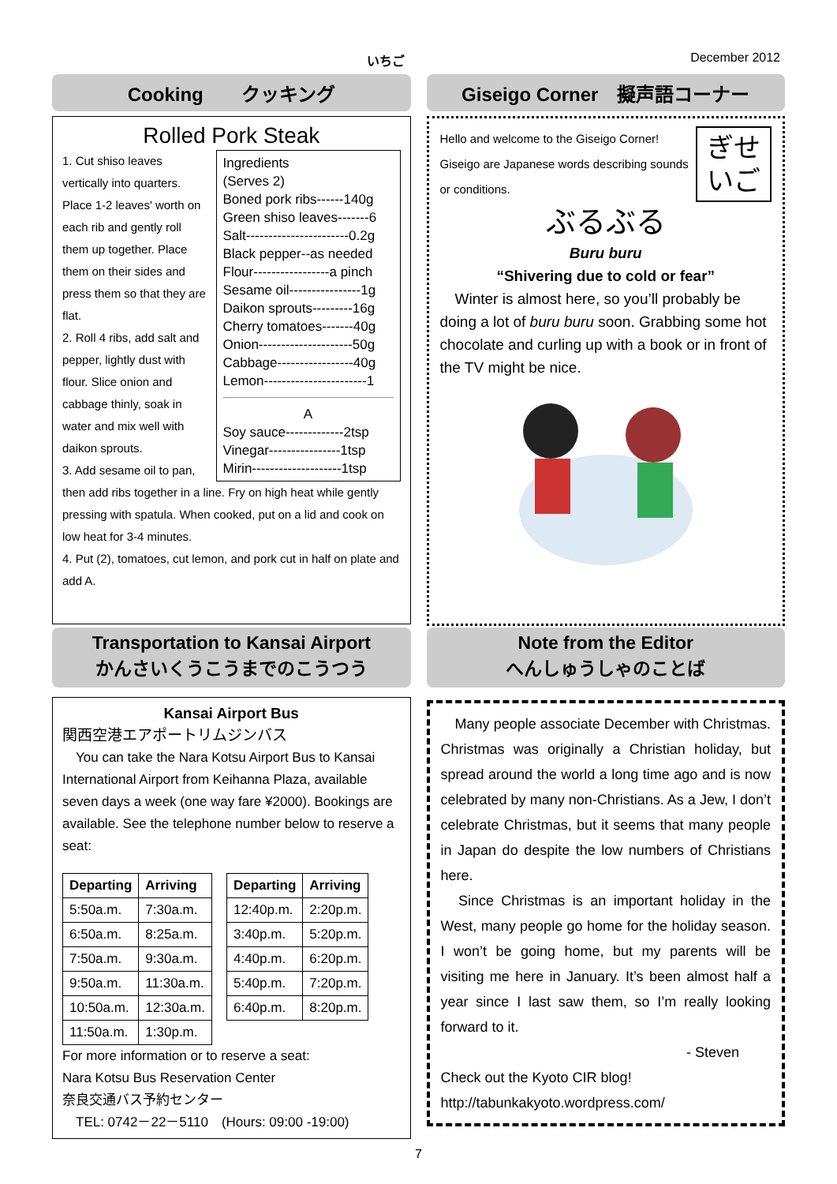いちご December 2012
Cooking　　クッキング
Rolled Pork Steak
Ingredients
(Serves 2)
Boned pork ribs------140g
Green shiso leaves-------6
Salt-----------------------0.2g
Black pepper--as needed
Flour-----------------a pinch
Sesame oil----------------1g
Daikon sprouts---------16g
Cherry tomatoes-------40g
Onion---------------------50g
Cabbage-----------------40g
Lemon-----------------------1
A
Soy sauce-------------2tsp
Vinegar----------------1tsp
Mirin--------------------1tsp
1. Cut shiso leaves vertically into quarters. Place 1-2 leaves' worth on each rib and gently roll them up together. Place them on their sides and press them so that they are flat.
2. Roll 4 ribs, add salt and pepper, lightly dust with flour. Slice onion and cabbage thinly, soak in water and mix well with daikon sprouts.
3. Add sesame oil to pan, then add ribs together in a line. Fry on high heat while gently pressing with spatula. When cooked, put on a lid and cook on low heat for 3-4 minutes.
4. Put (2), tomatoes, cut lemon, and pork cut in half on plate and add A.
Transportation to Kansai Airport
かんさいくうこうまでのこうつう
Kansai Airport Bus
関西空港エアポートリムジンバス
　You can take the Nara Kotsu Airport Bus to Kansai International Airport from Keihanna Plaza, available seven days a week (one way fare ¥2000). Bookings are available. See the telephone number below to reserve a seat:
| Departing | Arriving |
| --- | --- |
| 5:50a.m. | 7:30a.m. |
| 6:50a.m. | 8:25a.m. |
| 7:50a.m. | 9:30a.m. |
| 9:50a.m. | 11:30a.m. |
| 10:50a.m. | 12:30a.m. |
| 11:50a.m. | 1:30p.m. |
| Departing | Arriving |
| --- | --- |
| 12:40p.m. | 2:20p.m. |
| 3:40p.m. | 5:20p.m. |
| 4:40p.m. | 6:20p.m. |
| 5:40p.m. | 7:20p.m. |
| 6:40p.m. | 8:20p.m. |
For more information or to reserve a seat:
Nara Kotsu Bus Reservation Center
奈良交通バス予約センター
　TEL: 0742－22－5110　(Hours: 09:00 -19:00)
Giseigo Corner　擬声語コーナー
ぎせ
いご
Hello and welcome to the Giseigo Corner! Giseigo are Japanese words describing sounds or conditions.
ぶるぶる
Buru buru
“Shivering due to cold or fear”
　Winter is almost here, so you’ll probably be doing a lot of buru buru soon. Grabbing some hot chocolate and curling up with a book or in front of the TV might be nice.
Note from the Editor
へんしゅうしゃのことば
　Many people associate December with Christmas. Christmas was originally a Christian holiday, but spread around the world a long time ago and is now celebrated by many non-Christians. As a Jew, I don’t celebrate Christmas, but it seems that many people in Japan do despite the low numbers of Christians here.
　Since Christmas is an important holiday in the West, many people go home for the holiday season. I won’t be going home, but my parents will be visiting me here in January. It’s been almost half a year since I last saw them, so I’m really looking forward to it.
- Steven
Check out the Kyoto CIR blog!
http://tabunkakyoto.wordpress.com/
7